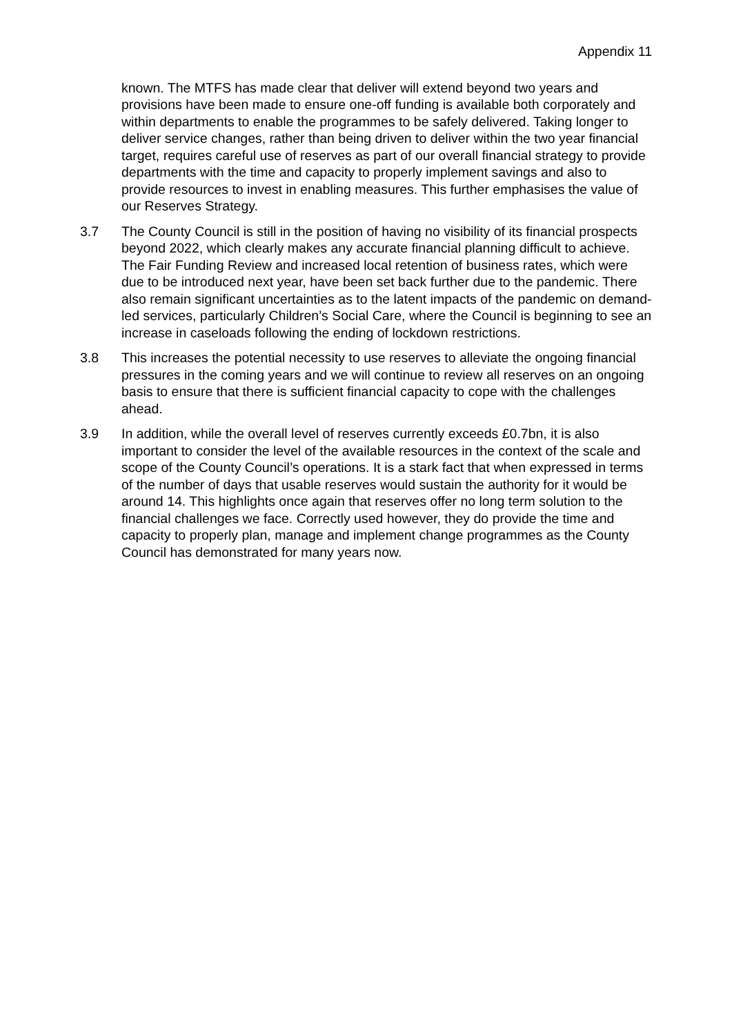Appendix 11
known. The MTFS has made clear that deliver will extend beyond two years and provisions have been made to ensure one-off funding is available both corporately and within departments to enable the programmes to be safely delivered. Taking longer to deliver service changes, rather than being driven to deliver within the two year financial target, requires careful use of reserves as part of our overall financial strategy to provide departments with the time and capacity to properly implement savings and also to provide resources to invest in enabling measures. This further emphasises the value of our Reserves Strategy.
3.7 The County Council is still in the position of having no visibility of its financial prospects beyond 2022, which clearly makes any accurate financial planning difficult to achieve. The Fair Funding Review and increased local retention of business rates, which were due to be introduced next year, have been set back further due to the pandemic. There also remain significant uncertainties as to the latent impacts of the pandemic on demand-led services, particularly Children’s Social Care, where the Council is beginning to see an increase in caseloads following the ending of lockdown restrictions.
3.8 This increases the potential necessity to use reserves to alleviate the ongoing financial pressures in the coming years and we will continue to review all reserves on an ongoing basis to ensure that there is sufficient financial capacity to cope with the challenges ahead.
3.9 In addition, while the overall level of reserves currently exceeds £0.7bn, it is also important to consider the level of the available resources in the context of the scale and scope of the County Council’s operations. It is a stark fact that when expressed in terms of the number of days that usable reserves would sustain the authority for it would be around 14. This highlights once again that reserves offer no long term solution to the financial challenges we face. Correctly used however, they do provide the time and capacity to properly plan, manage and implement change programmes as the County Council has demonstrated for many years now.